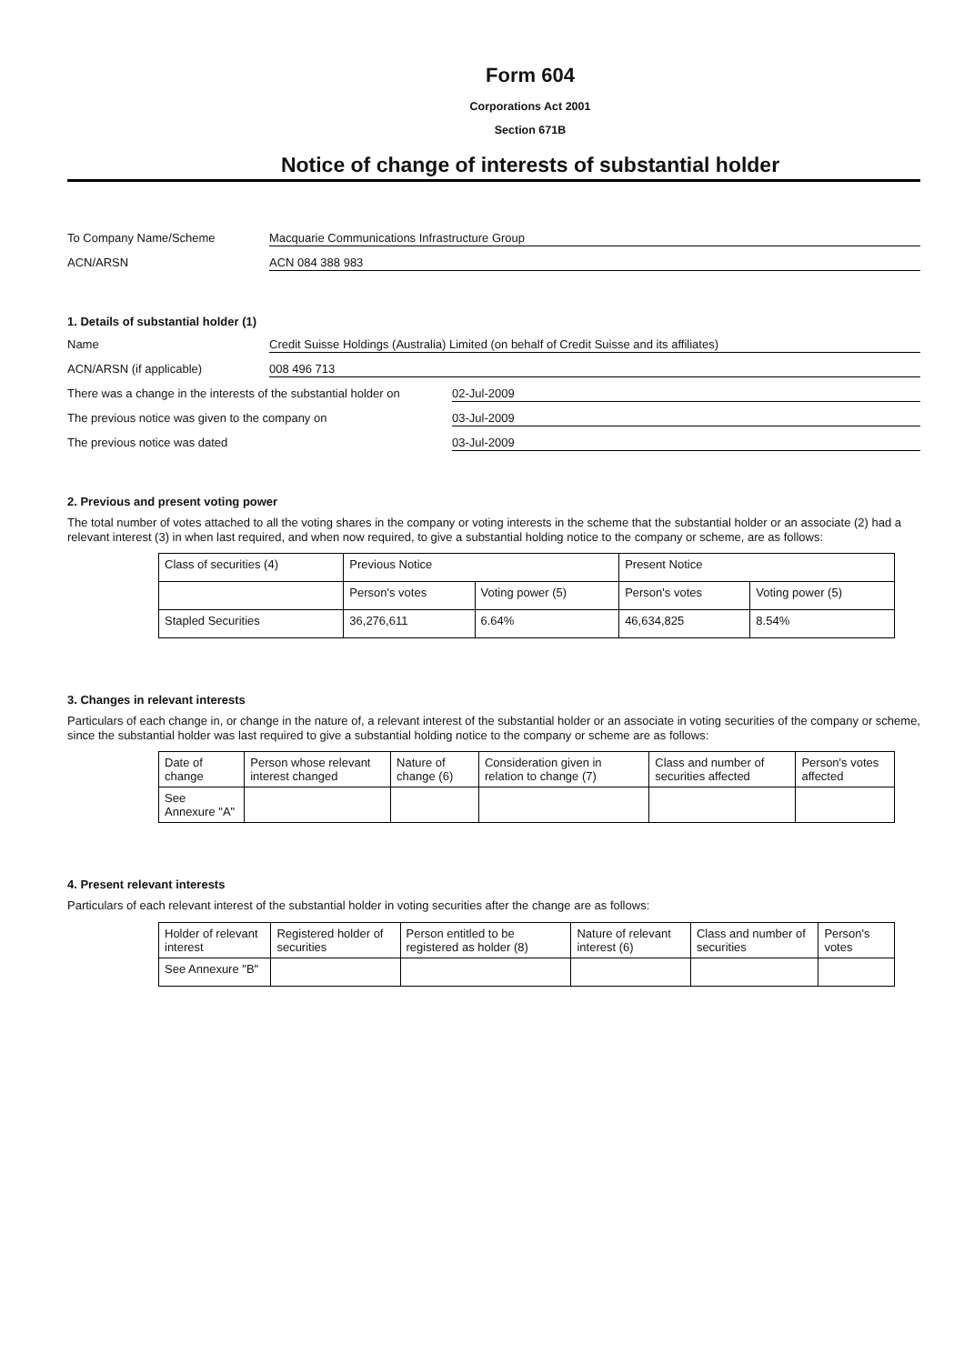Form 604
Corporations Act 2001
Section 671B
Notice of change of interests of substantial holder
To Company Name/Scheme Macquarie Communications Infrastructure Group
ACN/ARSN ACN 084 388 983
1. Details of substantial holder (1)
Name Credit Suisse Holdings (Australia) Limited (on behalf of Credit Suisse and its affiliates)
ACN/ARSN (if applicable) 008 496 713
There was a change in the interests of the substantial holder on 02-Jul-2009
The previous notice was given to the company on 03-Jul-2009
The previous notice was dated 03-Jul-2009
2. Previous and present voting power
The total number of votes attached to all the voting shares in the company or voting interests in the scheme that the substantial holder or an associate (2) had a relevant interest (3) in when last required, and when now required, to give a substantial holding notice to the company or scheme, are as follows:
| Class of securities (4) | Previous Notice | | Present Notice | |
| | Person's votes | Voting power (5) | Person's votes | Voting power (5) |
| Stapled Securities | 36,276,611 | 6.64% | 46,634,825 | 8.54% |
3. Changes in relevant interests
Particulars of each change in, or change in the nature of, a relevant interest of the substantial holder or an associate in voting securities of the company or scheme, since the substantial holder was last required to give a substantial holding notice to the company or scheme are as follows:
| Date of change | Person whose relevant interest changed | Nature of change (6) | Consideration given in relation to change (7) | Class and number of securities affected | Person's votes affected |
| See Annexure "A" | | | | | |
4. Present relevant interests
Particulars of each relevant interest of the substantial holder in voting securities after the change are as follows:
| Holder of relevant interest | Registered holder of securities | Person entitled to be registered as holder (8) | Nature of relevant interest (6) | Class and number of securities | Person's votes |
| See Annexure "B" | | | | | |